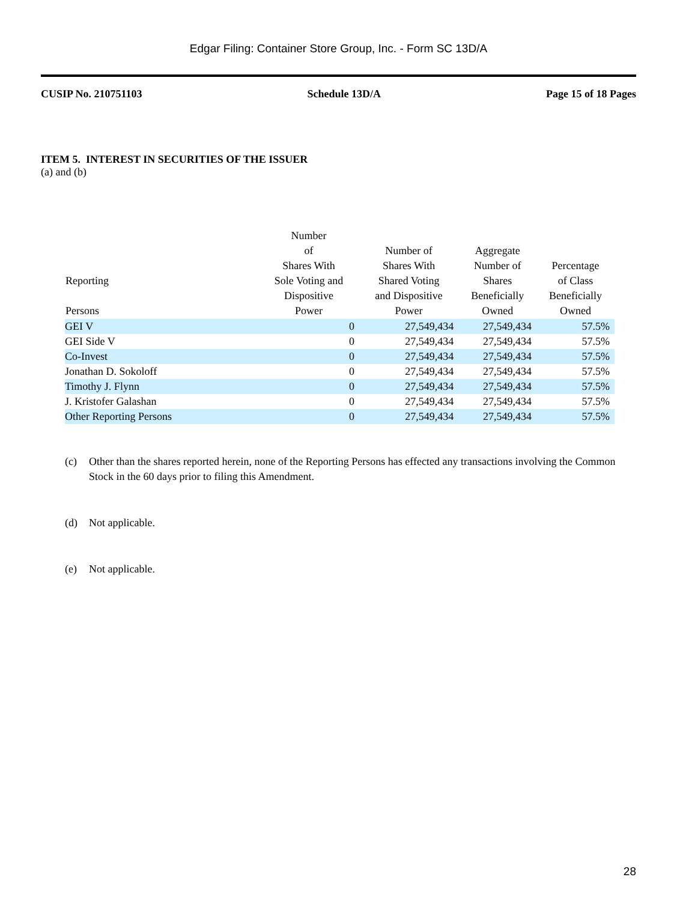Edgar Filing: Container Store Group, Inc. - Form SC 13D/A
CUSIP No. 210751103 Schedule 13D/A Page 15 of 18 Pages
ITEM 5. INTEREST IN SECURITIES OF THE ISSUER
(a) and (b)
| Reporting Persons | Number of Shares With Sole Voting and Dispositive Power | Number of Shares With Shared Voting and Dispositive Power | Aggregate Number of Shares Beneficially Owned | Percentage of Class Beneficially Owned |
| --- | --- | --- | --- | --- |
| GEI V | 0 | 27,549,434 | 27,549,434 | 57.5% |
| GEI Side V | 0 | 27,549,434 | 27,549,434 | 57.5% |
| Co-Invest | 0 | 27,549,434 | 27,549,434 | 57.5% |
| Jonathan D. Sokoloff | 0 | 27,549,434 | 27,549,434 | 57.5% |
| Timothy J. Flynn | 0 | 27,549,434 | 27,549,434 | 57.5% |
| J. Kristofer Galashan | 0 | 27,549,434 | 27,549,434 | 57.5% |
| Other Reporting Persons | 0 | 27,549,434 | 27,549,434 | 57.5% |
(c) Other than the shares reported herein, none of the Reporting Persons has effected any transactions involving the Common Stock in the 60 days prior to filing this Amendment.
(d) Not applicable.
(e) Not applicable.
28